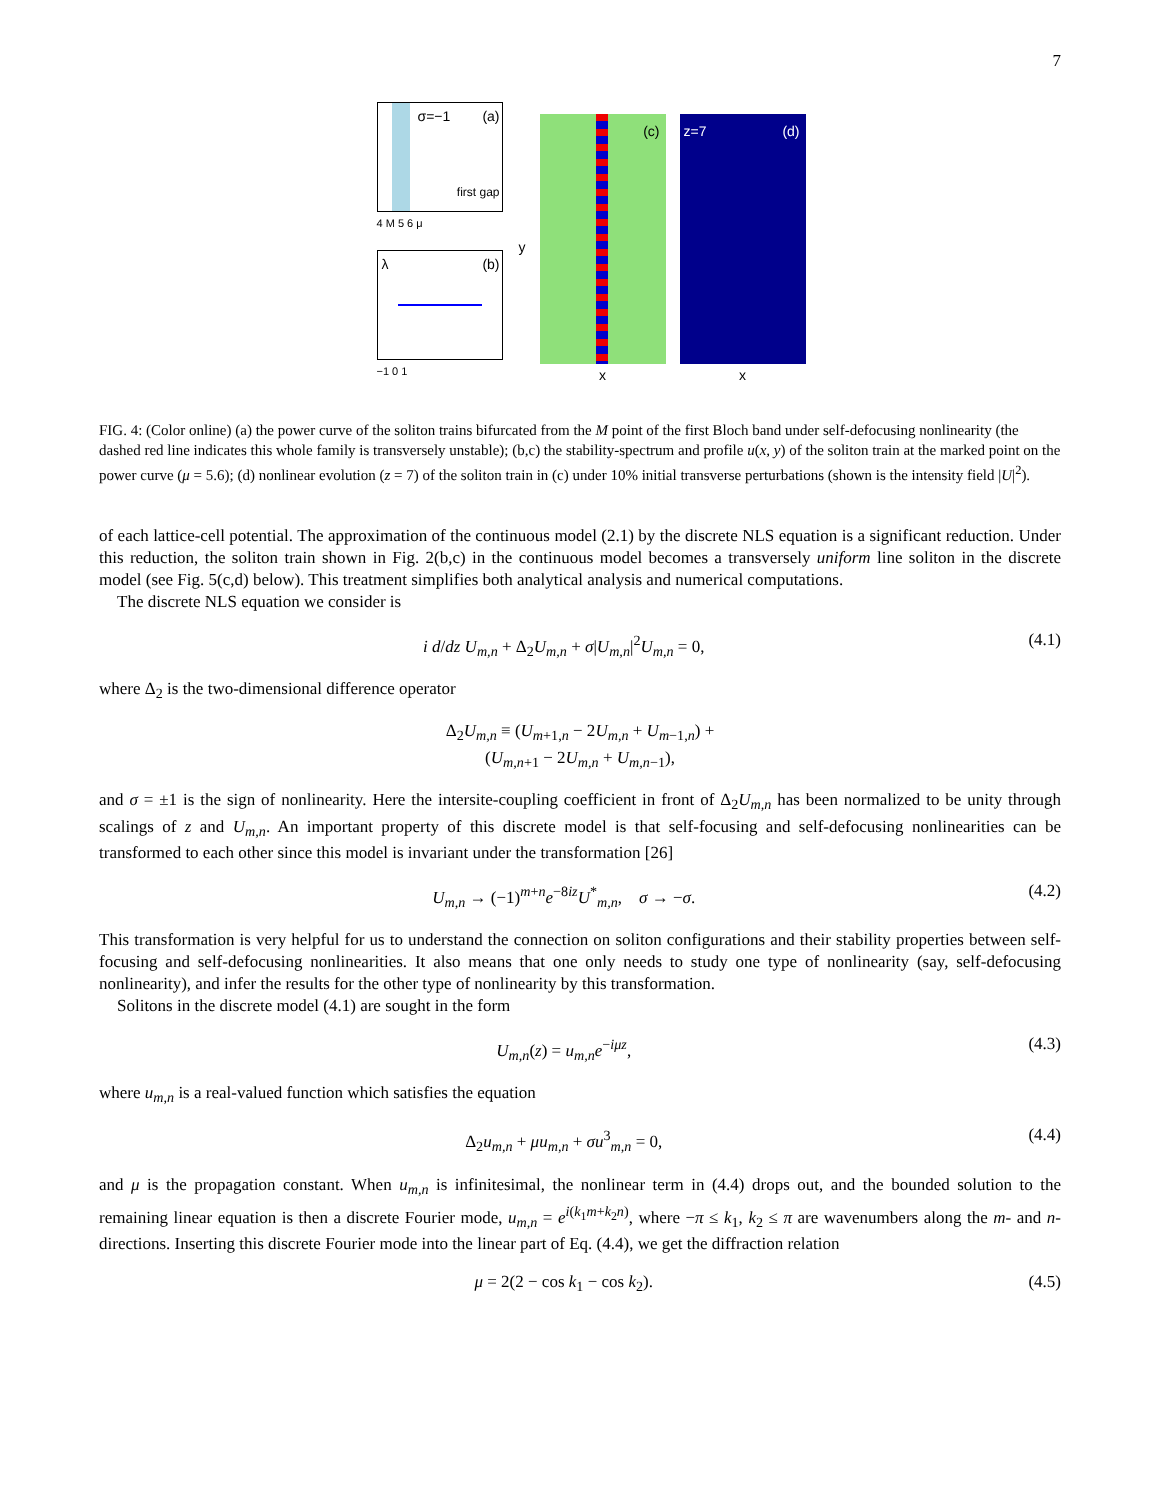7
σ=−1 (a)
first gap
4 M 5 6 μ
λ (b)
−1 0 1
y
(c)
x
z=7 (d)
x
FIG. 4: (Color online) (a) the power curve of the soliton trains bifurcated from the M point of the first Bloch band under self-defocusing nonlinearity (the dashed red line indicates this whole family is transversely unstable); (b,c) the stability-spectrum and profile u(x, y) of the soliton train at the marked point on the power curve (μ = 5.6); (d) nonlinear evolution (z = 7) of the soliton train in (c) under 10% initial transverse perturbations (shown is the intensity field |U|<sup>2</sup>).
of each lattice-cell potential. The approximation of the continuous model (2.1) by the discrete NLS equation is a significant reduction. Under this reduction, the soliton train shown in Fig. 2(b,c) in the continuous model becomes a transversely uniform line soliton in the discrete model (see Fig. 5(c,d) below). This treatment simplifies both analytical analysis and numerical computations.
The discrete NLS equation we consider is
i d/dz U<sub>m,n</sub> + Δ<sub>2</sub>U<sub>m,n</sub> + σ|U<sub>m,n</sub>|<sup>2</sup>U<sub>m,n</sub> = 0, (4.1)
where Δ<sub>2</sub> is the two-dimensional difference operator
Δ<sub>2</sub>U<sub>m,n</sub> ≡ (U<sub>m+1,n</sub> − 2U<sub>m,n</sub> + U<sub>m−1,n</sub>) +
(U<sub>m,n+1</sub> − 2U<sub>m,n</sub> + U<sub>m,n−1</sub>),
and σ = ±1 is the sign of nonlinearity. Here the intersite-coupling coefficient in front of Δ<sub>2</sub>U<sub>m,n</sub> has been normalized to be unity through scalings of z and U<sub>m,n</sub>. An important property of this discrete model is that self-focusing and self-defocusing nonlinearities can be transformed to each other since this model is invariant under the transformation [26]
U<sub>m,n</sub> → (−1)<sup>m+n</sup>e<sup>−8iz</sup>U<sup>*</sup><sub>m,n</sub>, σ → −σ. (4.2)
This transformation is very helpful for us to understand the connection on soliton configurations and their stability properties between self-focusing and self-defocusing nonlinearities. It also means that one only needs to study one type of nonlinearity (say, self-defocusing nonlinearity), and infer the results for the other type of nonlinearity by this transformation.
Solitons in the discrete model (4.1) are sought in the form
U<sub>m,n</sub>(z) = u<sub>m,n</sub> e<sup>−iμz</sup>, (4.3)
where u<sub>m,n</sub> is a real-valued function which satisfies the equation
Δ<sub>2</sub>u<sub>m,n</sub> + μu<sub>m,n</sub> + σu<sup>3</sup><sub>m,n</sub> = 0, (4.4)
and μ is the propagation constant. When u<sub>m,n</sub> is infinitesimal, the nonlinear term in (4.4) drops out, and the bounded solution to the remaining linear equation is then a discrete Fourier mode, u<sub>m,n</sub> = e<sup>i(k<sub>1</sub>m+k<sub>2</sub>n)</sup>, where −π ≤ k<sub>1</sub>, k<sub>2</sub> ≤ π are wavenumbers along the m- and n-directions. Inserting this discrete Fourier mode into the linear part of Eq. (4.4), we get the diffraction relation
μ = 2(2 − cos k<sub>1</sub> − cos k<sub>2</sub>). (4.5)